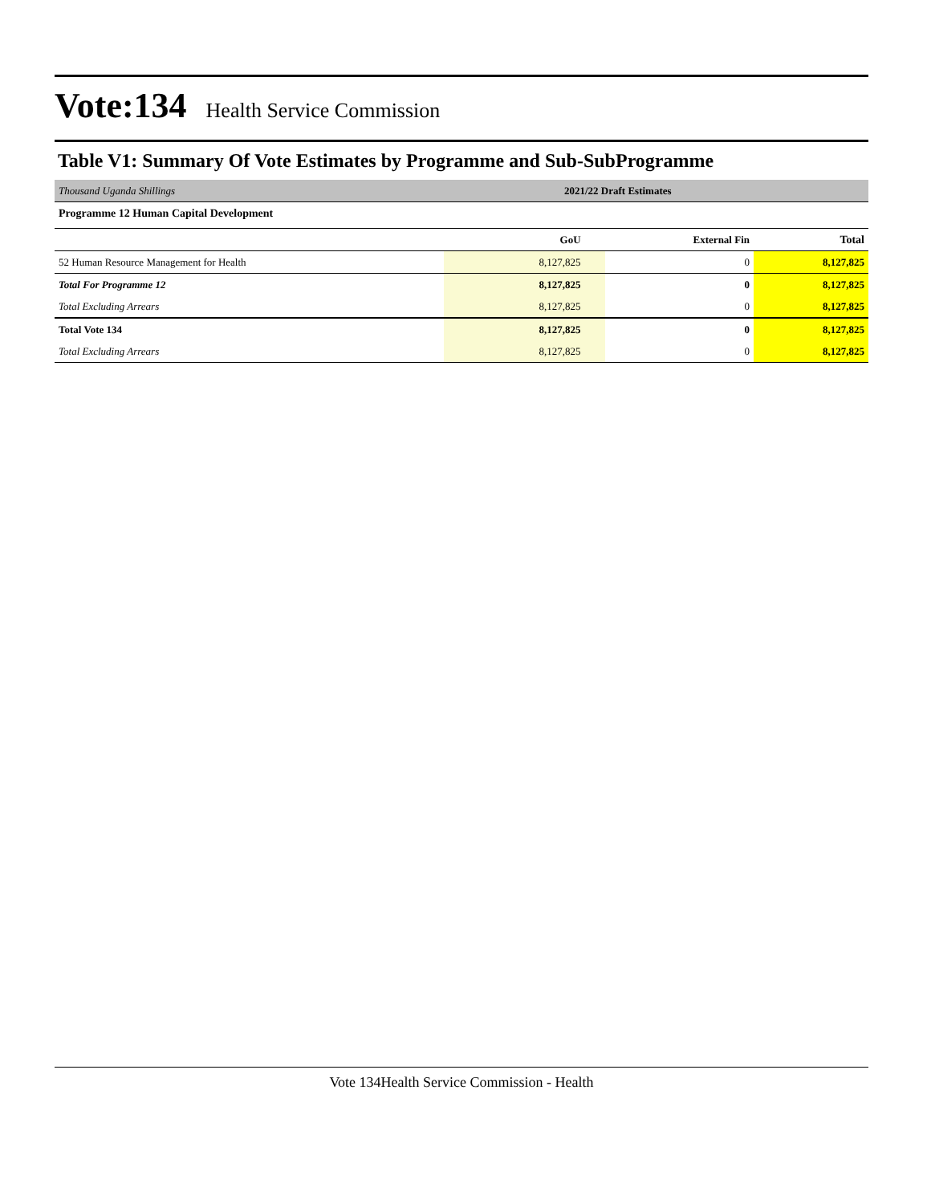Vote:134 Health Service Commission
Table V1: Summary Of Vote Estimates by Programme and Sub-SubProgramme
| Thousand Uganda Shillings | 2021/22 Draft Estimates | | |
| Programme 12 Human Capital Development | | | |
| | GoU | External Fin | Total |
| 52 Human Resource Management for Health | 8,127,825 | 0 | 8,127,825 |
| Total For Programme 12 | 8,127,825 | 0 | 8,127,825 |
| Total Excluding Arrears | 8,127,825 | 0 | 8,127,825 |
| Total Vote 134 | 8,127,825 | 0 | 8,127,825 |
| Total Excluding Arrears | 8,127,825 | 0 | 8,127,825 |
Vote 134Health Service Commission - Health